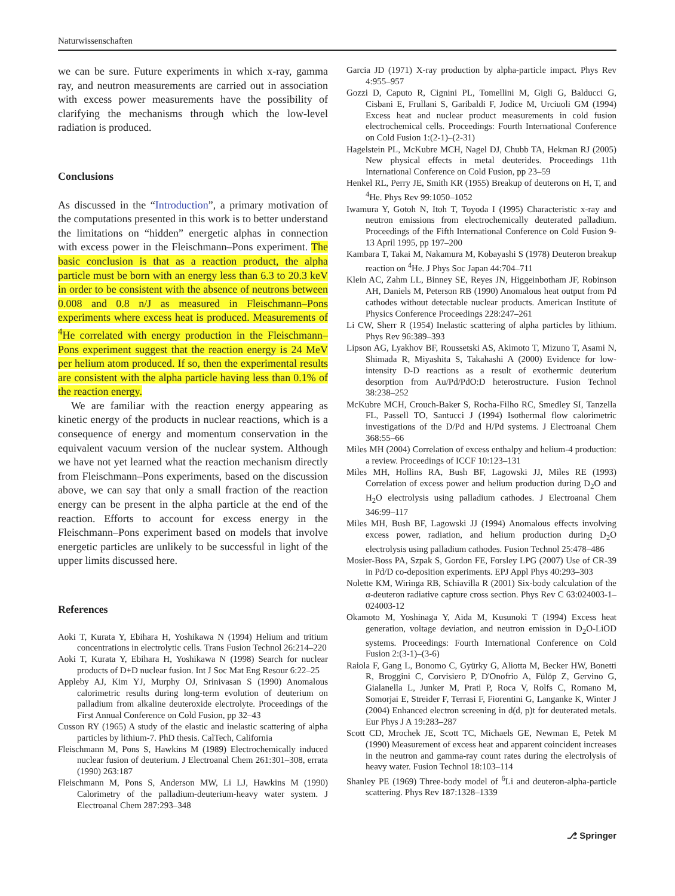Naturwissenschaften
we can be sure. Future experiments in which x-ray, gamma ray, and neutron measurements are carried out in association with excess power measurements have the possibility of clarifying the mechanisms through which the low-level radiation is produced.
Conclusions
As discussed in the “Introduction”, a primary motivation of the computations presented in this work is to better understand the limitations on “hidden” energetic alphas in connection with excess power in the Fleischmann–Pons experiment. The basic conclusion is that as a reaction product, the alpha particle must be born with an energy less than 6.3 to 20.3 keV in order to be consistent with the absence of neutrons between 0.008 and 0.8 n/J as measured in Fleischmann–Pons experiments where excess heat is produced. Measurements of <sup>4</sup>He correlated with energy production in the Fleischmann–Pons experiment suggest that the reaction energy is 24 MeV per helium atom produced. If so, then the experimental results are consistent with the alpha particle having less than 0.1% of the reaction energy.
We are familiar with the reaction energy appearing as kinetic energy of the products in nuclear reactions, which is a consequence of energy and momentum conservation in the equivalent vacuum version of the nuclear system. Although we have not yet learned what the reaction mechanism directly from Fleischmann–Pons experiments, based on the discussion above, we can say that only a small fraction of the reaction energy can be present in the alpha particle at the end of the reaction. Efforts to account for excess energy in the Fleischmann–Pons experiment based on models that involve energetic particles are unlikely to be successful in light of the upper limits discussed here.
References
Aoki T, Kurata Y, Ebihara H, Yoshikawa N (1994) Helium and tritium concentrations in electrolytic cells. Trans Fusion Technol 26:214–220
Aoki T, Kurata Y, Ebihara H, Yoshikawa N (1998) Search for nuclear products of D+D nuclear fusion. Int J Soc Mat Eng Resour 6:22–25
Appleby AJ, Kim YJ, Murphy OJ, Srinivasan S (1990) Anomalous calorimetric results during long-term evolution of deuterium on palladium from alkaline deuteroxide electrolyte. Proceedings of the First Annual Conference on Cold Fusion, pp 32–43
Cusson RY (1965) A study of the elastic and inelastic scattering of alpha particles by lithium-7. PhD thesis. CalTech, California
Fleischmann M, Pons S, Hawkins M (1989) Electrochemically induced nuclear fusion of deuterium. J Electroanal Chem 261:301–308, errata (1990) 263:187
Fleischmann M, Pons S, Anderson MW, Li LJ, Hawkins M (1990) Calorimetry of the palladium-deuterium-heavy water system. J Electroanal Chem 287:293–348
Garcia JD (1971) X-ray production by alpha-particle impact. Phys Rev 4:955–957
Gozzi D, Caputo R, Cignini PL, Tomellini M, Gigli G, Balducci G, Cisbani E, Frullani S, Garibaldi F, Jodice M, Urciuoli GM (1994) Excess heat and nuclear product measurements in cold fusion electrochemical cells. Proceedings: Fourth International Conference on Cold Fusion 1:(2-1)–(2-31)
Hagelstein PL, McKubre MCH, Nagel DJ, Chubb TA, Hekman RJ (2005) New physical effects in metal deuterides. Proceedings 11th International Conference on Cold Fusion, pp 23–59
Henkel RL, Perry JE, Smith KR (1955) Breakup of deuterons on H, T, and <sup>4</sup>He. Phys Rev 99:1050–1052
Iwamura Y, Gotoh N, Itoh T, Toyoda I (1995) Characteristic x-ray and neutron emissions from electrochemically deuterated palladium. Proceedings of the Fifth International Conference on Cold Fusion 9-13 April 1995, pp 197–200
Kambara T, Takai M, Nakamura M, Kobayashi S (1978) Deuteron breakup reaction on <sup>4</sup>He. J Phys Soc Japan 44:704–711
Klein AC, Zahm LL, Binney SE, Reyes JN, Higgeinbotham JF, Robinson AH, Daniels M, Peterson RB (1990) Anomalous heat output from Pd cathodes without detectable nuclear products. American Institute of Physics Conference Proceedings 228:247–261
Li CW, Sherr R (1954) Inelastic scattering of alpha particles by lithium. Phys Rev 96:389–393
Lipson AG, Lyakhov BF, Roussetski AS, Akimoto T, Mizuno T, Asami N, Shimada R, Miyashita S, Takahashi A (2000) Evidence for low-intensity D-D reactions as a result of exothermic deuterium desorption from Au/Pd/PdO:D heterostructure. Fusion Technol 38:238–252
McKubre MCH, Crouch-Baker S, Rocha-Filho RC, Smedley SI, Tanzella FL, Passell TO, Santucci J (1994) Isothermal flow calorimetric investigations of the D/Pd and H/Pd systems. J Electroanal Chem 368:55–66
Miles MH (2004) Correlation of excess enthalpy and helium-4 production: a review. Proceedings of ICCF 10:123–131
Miles MH, Hollins RA, Bush BF, Lagowski JJ, Miles RE (1993) Correlation of excess power and helium production during D<sub>2</sub>O and H<sub>2</sub>O electrolysis using palladium cathodes. J Electroanal Chem 346:99–117
Miles MH, Bush BF, Lagowski JJ (1994) Anomalous effects involving excess power, radiation, and helium production during D<sub>2</sub>O electrolysis using palladium cathodes. Fusion Technol 25:478–486
Mosier-Boss PA, Szpak S, Gordon FE, Forsley LPG (2007) Use of CR-39 in Pd/D co-deposition experiments. EPJ Appl Phys 40:293–303
Nolette KM, Wiringa RB, Schiavilla R (2001) Six-body calculation of the α-deuteron radiative capture cross section. Phys Rev C 63:024003-1–024003-12
Okamoto M, Yoshinaga Y, Aida M, Kusunoki T (1994) Excess heat generation, voltage deviation, and neutron emission in D<sub>2</sub>O-LiOD systems. Proceedings: Fourth International Conference on Cold Fusion 2:(3-1)–(3-6)
Raiola F, Gang L, Bonomo C, Gyürky G, Aliotta M, Becker HW, Bonetti R, Broggini C, Corvisiero P, D'Onofrio A, Fülöp Z, Gervino G, Gialanella L, Junker M, Prati P, Roca V, Rolfs C, Romano M, Somorjai E, Streider F, Terrasi F, Fiorentini G, Langanke K, Winter J (2004) Enhanced electron screening in d(d, p)t for deuterated metals. Eur Phys J A 19:283–287
Scott CD, Mrochek JE, Scott TC, Michaels GE, Newman E, Petek M (1990) Measurement of excess heat and apparent coincident increases in the neutron and gamma-ray count rates during the electrolysis of heavy water. Fusion Technol 18:103–114
Shanley PE (1969) Three-body model of <sup>6</sup>Li and deuteron-alpha-particle scattering. Phys Rev 187:1328–1339
⎇ Springer